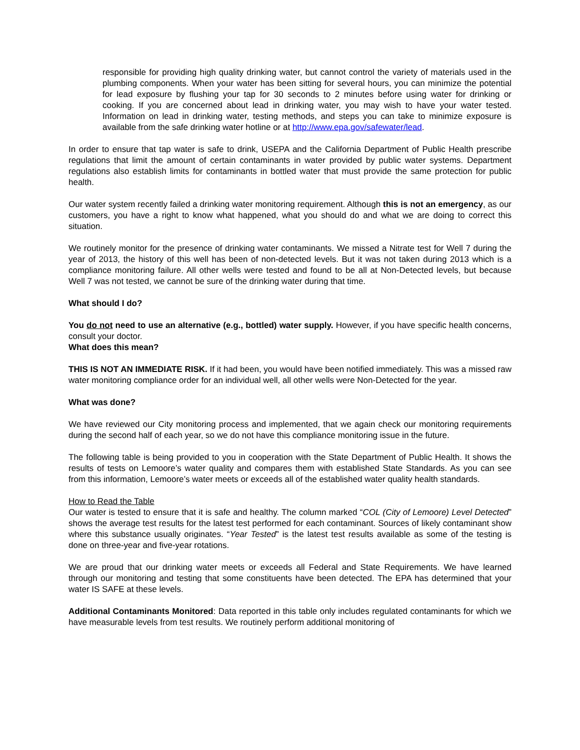responsible for providing high quality drinking water, but cannot control the variety of materials used in the plumbing components. When your water has been sitting for several hours, you can minimize the potential for lead exposure by flushing your tap for 30 seconds to 2 minutes before using water for drinking or cooking. If you are concerned about lead in drinking water, you may wish to have your water tested. Information on lead in drinking water, testing methods, and steps you can take to minimize exposure is available from the safe drinking water hotline or at http://www.epa.gov/safewater/lead.
In order to ensure that tap water is safe to drink, USEPA and the California Department of Public Health prescribe regulations that limit the amount of certain contaminants in water provided by public water systems. Department regulations also establish limits for contaminants in bottled water that must provide the same protection for public health.
Our water system recently failed a drinking water monitoring requirement. Although this is not an emergency, as our customers, you have a right to know what happened, what you should do and what we are doing to correct this situation.
We routinely monitor for the presence of drinking water contaminants. We missed a Nitrate test for Well 7 during the year of 2013, the history of this well has been of non-detected levels. But it was not taken during 2013 which is a compliance monitoring failure. All other wells were tested and found to be all at Non-Detected levels, but because Well 7 was not tested, we cannot be sure of the drinking water during that time.
What should I do?
You do not need to use an alternative (e.g., bottled) water supply. However, if you have specific health concerns, consult your doctor.
What does this mean?
THIS IS NOT AN IMMEDIATE RISK. If it had been, you would have been notified immediately. This was a missed raw water monitoring compliance order for an individual well, all other wells were Non-Detected for the year.
What was done?
We have reviewed our City monitoring process and implemented, that we again check our monitoring requirements during the second half of each year, so we do not have this compliance monitoring issue in the future.
The following table is being provided to you in cooperation with the State Department of Public Health. It shows the results of tests on Lemoore’s water quality and compares them with established State Standards. As you can see from this information, Lemoore’s water meets or exceeds all of the established water quality health standards.
How to Read the Table
Our water is tested to ensure that it is safe and healthy. The column marked “COL (City of Lemoore) Level Detected” shows the average test results for the latest test performed for each contaminant. Sources of likely contaminant show where this substance usually originates. “Year Tested” is the latest test results available as some of the testing is done on three-year and five-year rotations.
We are proud that our drinking water meets or exceeds all Federal and State Requirements. We have learned through our monitoring and testing that some constituents have been detected. The EPA has determined that your water IS SAFE at these levels.
Additional Contaminants Monitored: Data reported in this table only includes regulated contaminants for which we have measurable levels from test results. We routinely perform additional monitoring of